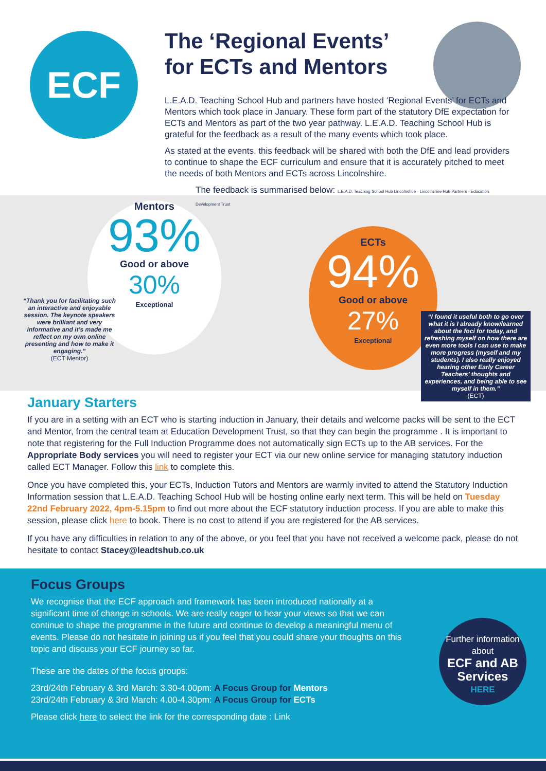ECF
The ‘Regional Events’
for ECTs and Mentors
L.E.A.D. Teaching School Hub and partners have hosted ‘Regional Events’ for ECTs and Mentors which took place in January. These form part of the statutory DfE expectation for ECTs and Mentors as part of the two year pathway. L.E.A.D. Teaching School Hub is grateful for the feedback as a result of the many events which took place.
As stated at the events, this feedback will be shared with both the DfE and lead providers to continue to shape the ECF curriculum and ensure that it is accurately pitched to meet the needs of both Mentors and ECTs across Lincolnshire.
The feedback is summarised below: L.E.A.D. Teaching School Hub Lincolnshire · Lincolnshire Hub Partners · Education Development Trust
Mentors
93%
Good or above
30%
Exceptional
ECTs
94%
Good or above
27%
Exceptional
“Thank you for facilitating such an interactive and enjoyable session. The keynote speakers were brilliant and very informative and it’s made me reflect on my own online presenting and how to make it engaging.”
(ECT Mentor)
“I found it useful both to go over what it is I already know/learned about the foci for today, and refreshing myself on how there are even more tools I can use to make more progress (myself and my students). I also really enjoyed hearing other Early Career Teachers’ thoughts and experiences, and being able to see myself in them.”
(ECT)
January Starters
If you are in a setting with an ECT who is starting induction in January, their details and welcome packs will be sent to the ECT and Mentor, from the central team at Education Development Trust, so that they can begin the programme . It is important to note that registering for the Full Induction Programme does not automatically sign ECTs up to the AB services. For the Appropriate Body services you will need to register your ECT via our new online service for managing statutory induction called ECT Manager. Follow this link to complete this.
Once you have completed this, your ECTs, Induction Tutors and Mentors are warmly invited to attend the Statutory Induction Information session that L.E.A.D. Teaching School Hub will be hosting online early next term. This will be held on Tuesday 22nd February 2022, 4pm-5.15pm to find out more about the ECF statutory induction process. If you are able to make this session, please click here to book. There is no cost to attend if you are registered for the AB services.
If you have any difficulties in relation to any of the above, or you feel that you have not received a welcome pack, please do not hesitate to contact Stacey@leadtshub.co.uk
Focus Groups
We recognise that the ECF approach and framework has been introduced nationally at a significant time of change in schools. We are really eager to hear your views so that we can continue to shape the programme in the future and continue to develop a meaningful menu of events. Please do not hesitate in joining us if you feel that you could share your thoughts on this topic and discuss your ECF journey so far.
These are the dates of the focus groups:
23rd/24th February & 3rd March: 3.30-4.00pm: A Focus Group for Mentors
23rd/24th February & 3rd March: 4.00-4.30pm: A Focus Group for ECTs
Please click here to select the link for the corresponding date : Link
Further information about
ECF and AB Services
HERE